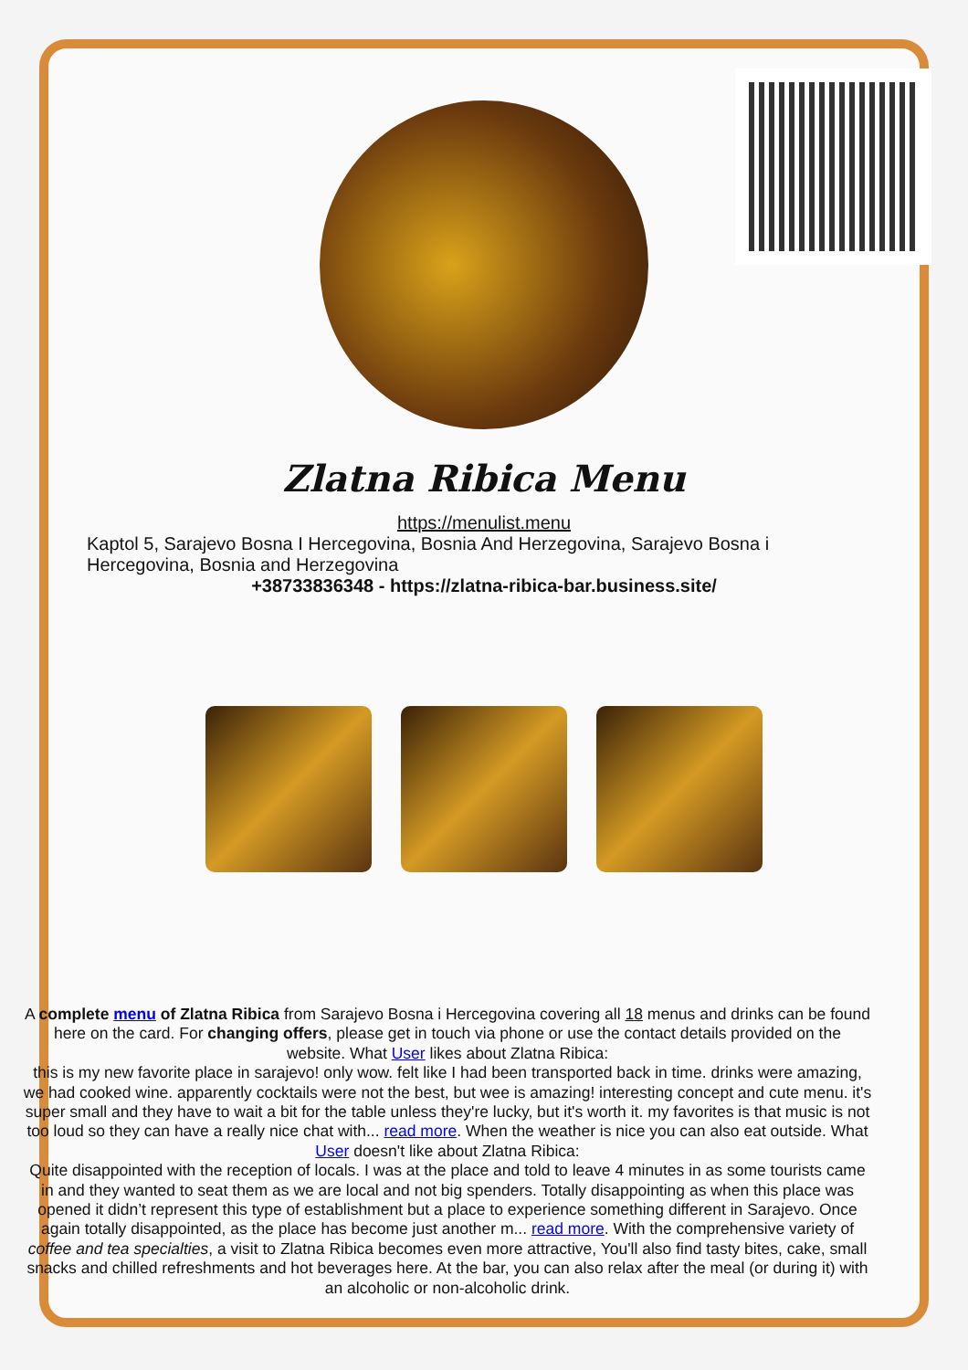Zlatna Ribica Menu
https://menulist.menu
Kaptol 5, Sarajevo Bosna I Hercegovina, Bosnia And Herzegovina, Sarajevo Bosna i Hercegovina, Bosnia and Herzegovina
+38733836348 - https://zlatna-ribica-bar.business.site/
A complete menu of Zlatna Ribica from Sarajevo Bosna i Hercegovina covering all 18 menus and drinks can be found here on the card. For changing offers, please get in touch via phone or use the contact details provided on the website. What User likes about Zlatna Ribica:
this is my new favorite place in sarajevo! only wow. felt like I had been transported back in time. drinks were amazing, we had cooked wine. apparently cocktails were not the best, but wee is amazing! interesting concept and cute menu. it's super small and they have to wait a bit for the table unless they're lucky, but it's worth it. my favorites is that music is not too loud so they can have a really nice chat with... read more. When the weather is nice you can also eat outside. What User doesn't like about Zlatna Ribica:
Quite disappointed with the reception of locals. I was at the place and told to leave 4 minutes in as some tourists came in and they wanted to seat them as we are local and not big spenders. Totally disappointing as when this place was opened it didn’t represent this type of establishment but a place to experience something different in Sarajevo. Once again totally disappointed, as the place has become just another m... read more. With the comprehensive variety of coffee and tea specialties, a visit to Zlatna Ribica becomes even more attractive, You'll also find tasty bites, cake, small snacks and chilled refreshments and hot beverages here. At the bar, you can also relax after the meal (or during it) with an alcoholic or non-alcoholic drink.